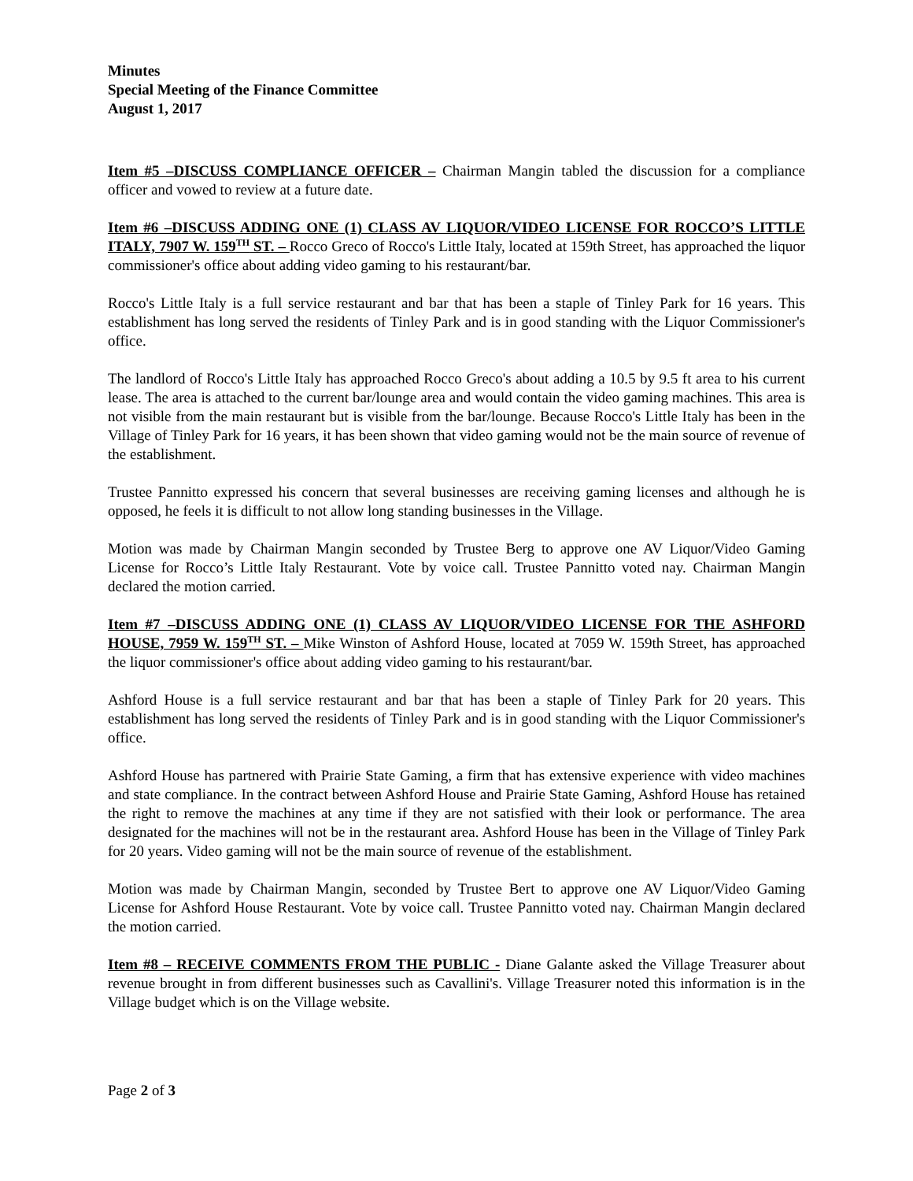Minutes
Special Meeting of the Finance Committee
August 1, 2017
Item #5 –DISCUSS COMPLIANCE OFFICER – Chairman Mangin tabled the discussion for a compliance officer and vowed to review at a future date.
Item #6 –DISCUSS ADDING ONE (1) CLASS AV LIQUOR/VIDEO LICENSE FOR ROCCO’S LITTLE ITALY, 7907 W. 159<sup>TH</sup> ST. – Rocco Greco of Rocco's Little Italy, located at 159th Street, has approached the liquor commissioner's office about adding video gaming to his restaurant/bar.
Rocco's Little Italy is a full service restaurant and bar that has been a staple of Tinley Park for 16 years. This establishment has long served the residents of Tinley Park and is in good standing with the Liquor Commissioner's office.
The landlord of Rocco's Little Italy has approached Rocco Greco's about adding a 10.5 by 9.5 ft area to his current lease. The area is attached to the current bar/lounge area and would contain the video gaming machines. This area is not visible from the main restaurant but is visible from the bar/lounge. Because Rocco's Little Italy has been in the Village of Tinley Park for 16 years, it has been shown that video gaming would not be the main source of revenue of the establishment.
Trustee Pannitto expressed his concern that several businesses are receiving gaming licenses and although he is opposed, he feels it is difficult to not allow long standing businesses in the Village.
Motion was made by Chairman Mangin seconded by Trustee Berg to approve one AV Liquor/Video Gaming License for Rocco’s Little Italy Restaurant. Vote by voice call. Trustee Pannitto voted nay. Chairman Mangin declared the motion carried.
Item #7 –DISCUSS ADDING ONE (1) CLASS AV LIQUOR/VIDEO LICENSE FOR THE ASHFORD HOUSE, 7959 W. 159<sup>TH</sup> ST. – Mike Winston of Ashford House, located at 7059 W. 159th Street, has approached the liquor commissioner's office about adding video gaming to his restaurant/bar.
Ashford House is a full service restaurant and bar that has been a staple of Tinley Park for 20 years. This establishment has long served the residents of Tinley Park and is in good standing with the Liquor Commissioner's office.
Ashford House has partnered with Prairie State Gaming, a firm that has extensive experience with video machines and state compliance. In the contract between Ashford House and Prairie State Gaming, Ashford House has retained the right to remove the machines at any time if they are not satisfied with their look or performance. The area designated for the machines will not be in the restaurant area. Ashford House has been in the Village of Tinley Park for 20 years. Video gaming will not be the main source of revenue of the establishment.
Motion was made by Chairman Mangin, seconded by Trustee Bert to approve one AV Liquor/Video Gaming License for Ashford House Restaurant. Vote by voice call. Trustee Pannitto voted nay. Chairman Mangin declared the motion carried.
Item #8 – RECEIVE COMMENTS FROM THE PUBLIC - Diane Galante asked the Village Treasurer about revenue brought in from different businesses such as Cavallini's. Village Treasurer noted this information is in the Village budget which is on the Village website.
Page 2 of 3